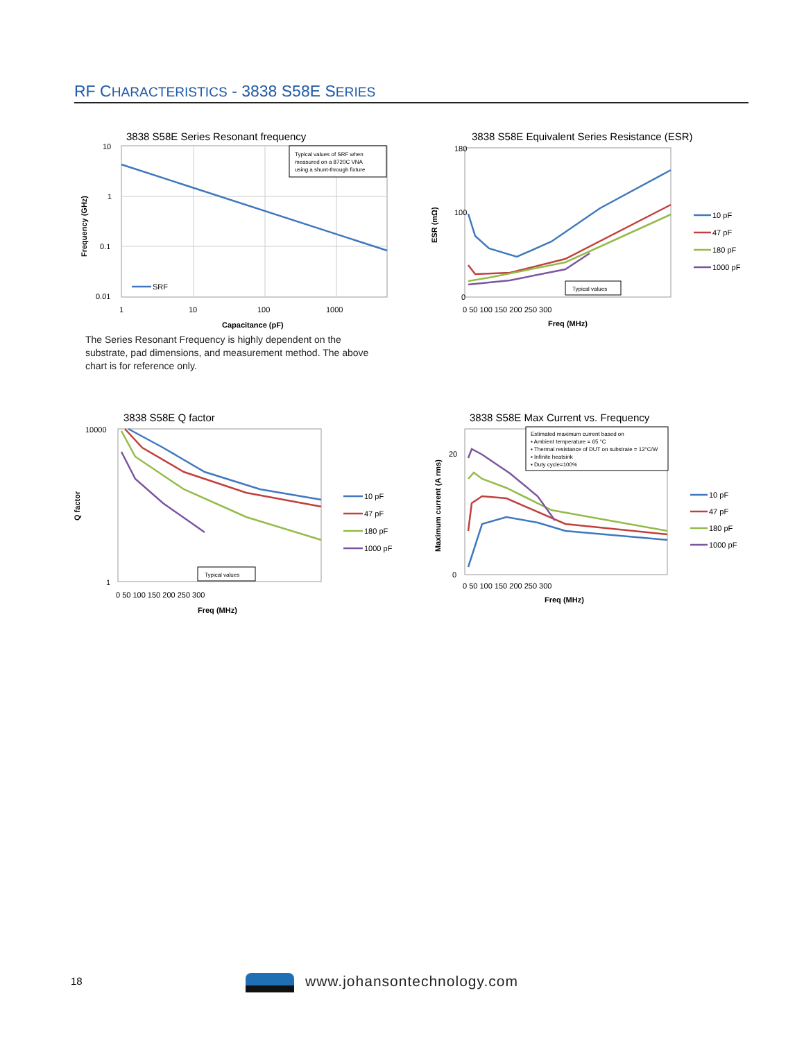RF CHARACTERISTICS - 3838 S58E SERIES
3838 S58E Series Resonant frequency
Typical values of SRF when
measured on a 8720C VNA
using a shunt-through fixture
SRF
10
1
0.1
0.01
1
10
100
1000
Capacitance (pF)
Frequency (GHz)
3838 S58E Equivalent Series Resistance (ESR)
Typical values
180
100
0
0 50 100 150 200 250 300
Freq (MHz)
ESR (mΩ)
10 pF
47 pF
180 pF
1000 pF
The Series Resonant Frequency is highly dependent on the substrate, pad dimensions, and measurement method. The above chart is for reference only.
3838 S58E Q factor
Typical values
10000
1
0 50 100 150 200 250 300
Freq (MHz)
Q factor
10 pF
47 pF
180 pF
1000 pF
3838 S58E Max Current vs. Frequency
Estimated maximum current based on
▪ Ambient temperature = 65 °C
▪ Thermal resistance of DUT on substrate = 12°C/W
▪ Infinite heatsink
▪ Duty cycle=100%
20
0
0 50 100 150 200 250 300
Freq (MHz)
Maximum current (A rms)
10 pF
47 pF
180 pF
1000 pF
18 www.johansontechnology.com